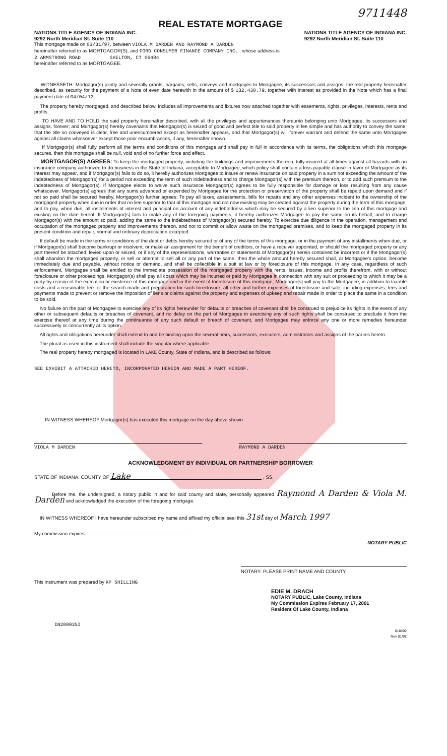9711448
REAL ESTATE MORTGAGE
NATIONS TITLE AGENCY OF INDIANA INC.
9292 North Meridian St. Suite 110 NATIONS TITLE AGENCY OF INDIANA INC.
9292 North Meridian St. Suite 110
This mortgage made on 03/31/97, between VIOLA M DARDEN AND RAYMOND A DARDEN
hereinafter referred to as MORTGAGOR(S), and FORD CONSUMER FINANCE COMPANY INC. , whose address is
2 ARMSTRONG ROAD SHELTON, CT 06484
hereinafter referred to as MORTGAGEE.
WITNESSETH: Mortgagor(s) jointly and severally grants, bargains, sells, conveys and mortgages to Mortgagee, its successors and assigns, the real property hereinafter described, as security for the payment of a Note of even date herewith in the amount of $ 132,430.79, together with interest as provided in the Note which has a final payment date of 04/04/12
The property hereby mortgaged, and described below, includes all improvements and fixtures now attached together with easements, rights, privileges, interests, rents and profits.
TO HAVE AND TO HOLD the said property hereinafter described, with all the privileges and appurtenances thereunto belonging unto Mortgagee, its successors and assigns, forever; and Mortgagor(s) hereby covenants that Mortgagor(s) is seized of good and perfect title to said property in fee simple and has authority to convey the same, that the title so conveyed is clear, free and unencumbered except as hereinafter appears, and that Mortgagor(s) will forever warrant and defend the same unto Mortgagee against all claims whatsoever except those prior encumbrances, if any, hereinafter shown.
If Mortgagor(s) shall fully perform all the terms and conditions of this mortgage and shall pay in full in accordance with its terms, the obligations which this mortgage secures, then this mortgage shall be null, void and of no further force and effect.
MORTGAGOR(S) AGREES: To keep the mortgaged property, including the buildings and improvements thereon, fully insured at all times against all hazards with an insurance company authorized to do business in the State of Indiana, acceptable to Mortgagee, which policy shall contain a loss-payable clause in favor of Mortgagee as its interest may appear, and if Mortgagor(s) fails to do so, it hereby authorizes Mortgagee to insure or renew insurance on said property in a sum not exceeding the amount of the indebtedness of Mortgagor(s) for a period not exceeding the term of such indebtedness and to charge Mortgagor(s) with the premium thereon, or to add such premium to the indebtedness of Mortgagor(s). If Mortgagee elects to waive such insurance Mortgagor(s) agrees to be fully responsible for damage or loss resulting from any cause whatsoever. Mortgagor(s) agrees that any sums advanced or expended by Mortgagee for the protection or preservation of the property shall be repaid upon demand and if not so paid shall be secured hereby. Mortgagor(s) further agrees: To pay all taxes, assessments, bills for repairs and any other expenses incident to the ownership of the mortgaged property when due in order that no lien superior to that of this mortgage and not now existing may be created against the property during the term of this mortgage, and to pay, when due, all installments of interest and principal on account of any indebtedness which may be secured by a lien superior to the lien of this mortgage and existing on the date hereof. If Mortgagor(s) fails to make any of the foregoing payments, it hereby authorizes Mortgagee to pay the same on its behalf, and to charge Mortgagor(s) with the amount so paid, adding the same to the indebtedness of Mortgagor(s) secured hereby. To exercise due diligence in the operation, management and occupation of the mortgaged property and improvements thereon, and not to commit or allow waste on the mortgaged premises, and to keep the mortgaged property in its present condition and repair, normal and ordinary depreciation excepted.
If default be made in the terms or conditions of the debt or debts hereby secured or of any of the terms of this mortgage, or in the payment of any installments when due, or if Mortgagor(s) shall become bankrupt or insolvent, or make an assignment for the benefit of creditors, or have a receiver appointed, or should the mortgaged property or any part thereof be attached, levied upon or seized, or if any of the representations, warranties or statements of Mortgagor(s) herein contained be incorrect or if the Mortgagor(s) shall abandon the mortgaged property, or sell or attempt to sell all or any part of the same, then the whole amount hereby secured shall, at Mortgagee's option, become immediately due and payable, without notice or demand, and shall be collectible in a suit at law or by foreclosure of this mortgage. In any case, regardless of such enforcement, Mortgagee shall be entitled to the immediate possession of the mortgaged property with the rents, issues, income and profits therefrom, with or without foreclosure or other proceedings. Mortgagor(s) shall pay all costs which may be incurred or paid by Mortgagee in connection with any suit or proceeding to which it may be a party by reason of the execution or existence of this mortgage and in the event of foreclosure of this mortgage, Mortgagor(s) will pay to the Mortgagee, in addition to taxable costs and a reasonable fee for the search made and preparation for such foreclosure, all other and further expenses of foreclosure and sale, including expenses, fees and payments made to prevent or remove the imposition of liens or claims against the property and expenses of upkeep and repair made in order to place the same in a condition to be sold.
No failure on the part of Mortgagee to exercise any of its rights hereunder for defaults or breaches of covenant shall be construed to prejudice its rights in the event of any other or subsequent defaults or breaches of covenant, and no delay on the part of Mortgagee in exercising any of such rights shall be construed to preclude it from the exercise thereof at any time during the continuance of any such default or breach of covenant, and Mortgagee may enforce any one or more remedies hereunder successively or concurrently at its option.
All rights and obligations hereunder shall extend to and be binding upon the several heirs, successors, executors, administrators and assigns of the parties hereto.
The plural as used in this instrument shall include the singular where applicable.
The real property hereby mortgaged is located in LAKE County, State of Indiana, and is described as follows:
SEE EXHIBIT A ATTACHED HERETO, INCORPORATED HEREIN AND MADE A PART HEREOF.
IN WITNESS WHEREOF Mortgagor(s) has executed this mortgage on the day above shown.
VIOLA M DARDEN RAYMOND A DARDEN
ACKNOWLEDGMENT BY INDIVIDUAL OR PARTNERSHIP BORROWER
STATE OF INDIANA, COUNTY OF Lake , SS.
Before me, the undersigned, a notary public in and for said county and state, personally appeared Raymond A Darden & Viola M. Darden and acknowledged the execution of the foregoing mortgage.
IN WITNESS WHEREOF I have hereunder subscribed my name and affixed my official seal this 31st day of March, 1997
My commission expires:
NOTARY PUBLIC
NOTARY: PLEASE PRINT NAME AND COUNTY
This instrument was prepared by KP SHILLING
EDIE M. DRACH
NOTARY PUBLIC, Lake County, Indiana
My Commission Expires February 17, 2001
Resident Of Lake County, Indiana
IN200035I
618492
Rev 01/92